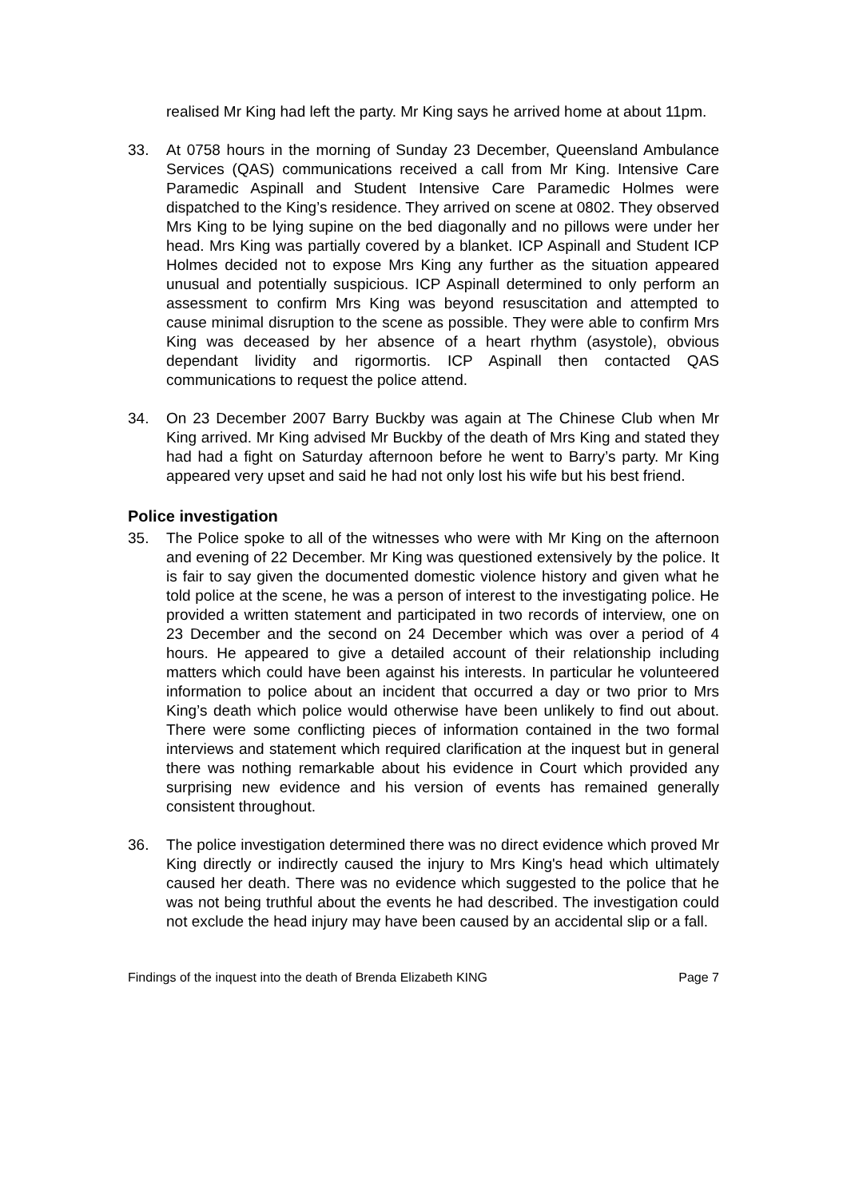realised Mr King had left the party. Mr King says he arrived home at about 11pm.
33. At 0758 hours in the morning of Sunday 23 December, Queensland Ambulance Services (QAS) communications received a call from Mr King. Intensive Care Paramedic Aspinall and Student Intensive Care Paramedic Holmes were dispatched to the King’s residence. They arrived on scene at 0802. They observed Mrs King to be lying supine on the bed diagonally and no pillows were under her head. Mrs King was partially covered by a blanket. ICP Aspinall and Student ICP Holmes decided not to expose Mrs King any further as the situation appeared unusual and potentially suspicious. ICP Aspinall determined to only perform an assessment to confirm Mrs King was beyond resuscitation and attempted to cause minimal disruption to the scene as possible. They were able to confirm Mrs King was deceased by her absence of a heart rhythm (asystole), obvious dependant lividity and rigormortis. ICP Aspinall then contacted QAS communications to request the police attend.
34. On 23 December 2007 Barry Buckby was again at The Chinese Club when Mr King arrived. Mr King advised Mr Buckby of the death of Mrs King and stated they had had a fight on Saturday afternoon before he went to Barry’s party. Mr King appeared very upset and said he had not only lost his wife but his best friend.
Police investigation
35. The Police spoke to all of the witnesses who were with Mr King on the afternoon and evening of 22 December. Mr King was questioned extensively by the police. It is fair to say given the documented domestic violence history and given what he told police at the scene, he was a person of interest to the investigating police. He provided a written statement and participated in two records of interview, one on 23 December and the second on 24 December which was over a period of 4 hours. He appeared to give a detailed account of their relationship including matters which could have been against his interests. In particular he volunteered information to police about an incident that occurred a day or two prior to Mrs King’s death which police would otherwise have been unlikely to find out about. There were some conflicting pieces of information contained in the two formal interviews and statement which required clarification at the inquest but in general there was nothing remarkable about his evidence in Court which provided any surprising new evidence and his version of events has remained generally consistent throughout.
36. The police investigation determined there was no direct evidence which proved Mr King directly or indirectly caused the injury to Mrs King's head which ultimately caused her death. There was no evidence which suggested to the police that he was not being truthful about the events he had described. The investigation could not exclude the head injury may have been caused by an accidental slip or a fall.
Findings of the inquest into the death of Brenda Elizabeth KING Page 7